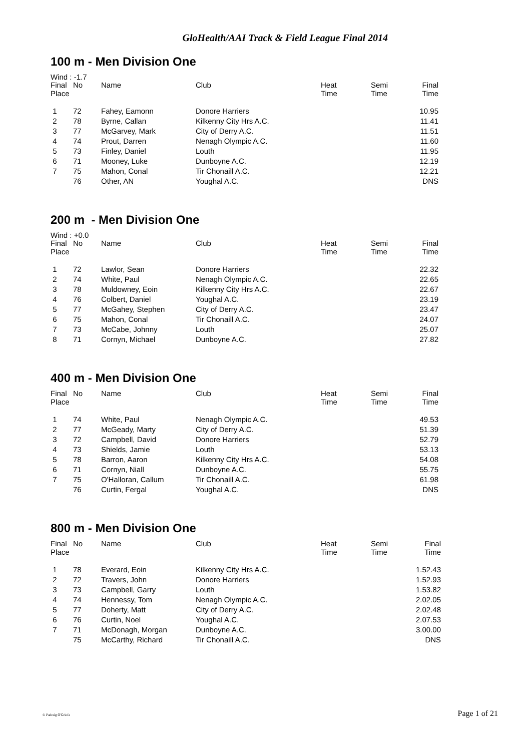GloHealth/AAI Track & Field League Final 2014
100 m - Men Division One
Wind : -1.7
| Final Place | No | Name | Club | Heat Time | Semi Time | Final Time |
| --- | --- | --- | --- | --- | --- | --- |
| 1 | 72 | Fahey, Eamonn | Donore Harriers | | | 10.95 |
| 2 | 78 | Byrne, Callan | Kilkenny City Hrs A.C. | | | 11.41 |
| 3 | 77 | McGarvey, Mark | City of Derry A.C. | | | 11.51 |
| 4 | 74 | Prout, Darren | Nenagh Olympic A.C. | | | 11.60 |
| 5 | 73 | Finley, Daniel | Louth | | | 11.95 |
| 6 | 71 | Mooney, Luke | Dunboyne A.C. | | | 12.19 |
| 7 | 75 | Mahon, Conal | Tir Chonaill A.C. | | | 12.21 |
| | 76 | Other, AN | Youghal A.C. | | | DNS |
200 m - Men Division One
Wind : +0.0
| Final Place | No | Name | Club | Heat Time | Semi Time | Final Time |
| --- | --- | --- | --- | --- | --- | --- |
| 1 | 72 | Lawlor, Sean | Donore Harriers | | | 22.32 |
| 2 | 74 | White, Paul | Nenagh Olympic A.C. | | | 22.65 |
| 3 | 78 | Muldowney, Eoin | Kilkenny City Hrs A.C. | | | 22.67 |
| 4 | 76 | Colbert, Daniel | Youghal A.C. | | | 23.19 |
| 5 | 77 | McGahey, Stephen | City of Derry A.C. | | | 23.47 |
| 6 | 75 | Mahon, Conal | Tir Chonaill A.C. | | | 24.07 |
| 7 | 73 | McCabe, Johnny | Louth | | | 25.07 |
| 8 | 71 | Cornyn, Michael | Dunboyne A.C. | | | 27.82 |
400 m - Men Division One
| Final Place | No | Name | Club | Heat Time | Semi Time | Final Time |
| --- | --- | --- | --- | --- | --- | --- |
| 1 | 74 | White, Paul | Nenagh Olympic A.C. | | | 49.53 |
| 2 | 77 | McGeady, Marty | City of Derry A.C. | | | 51.39 |
| 3 | 72 | Campbell, David | Donore Harriers | | | 52.79 |
| 4 | 73 | Shields, Jamie | Louth | | | 53.13 |
| 5 | 78 | Barron, Aaron | Kilkenny City Hrs A.C. | | | 54.08 |
| 6 | 71 | Cornyn, Niall | Dunboyne A.C. | | | 55.75 |
| 7 | 75 | O'Halloran, Callum | Tir Chonaill A.C. | | | 61.98 |
| | 76 | Curtin, Fergal | Youghal A.C. | | | DNS |
800 m - Men Division One
| Final Place | No | Name | Club | Heat Time | Semi Time | Final Time |
| --- | --- | --- | --- | --- | --- | --- |
| 1 | 78 | Everard, Eoin | Kilkenny City Hrs A.C. | | | 1.52.43 |
| 2 | 72 | Travers, John | Donore Harriers | | | 1.52.93 |
| 3 | 73 | Campbell, Garry | Louth | | | 1.53.82 |
| 4 | 74 | Hennessy, Tom | Nenagh Olympic A.C. | | | 2.02.05 |
| 5 | 77 | Doherty, Matt | City of Derry A.C. | | | 2.02.48 |
| 6 | 76 | Curtin, Noel | Youghal A.C. | | | 2.07.53 |
| 7 | 71 | McDonagh, Morgan | Dunboyne A.C. | | | 3.00.00 |
| | 75 | McCarthy, Richard | Tir Chonaill A.C. | | | DNS |
© Padraig O'Griofa Page 1 of 21